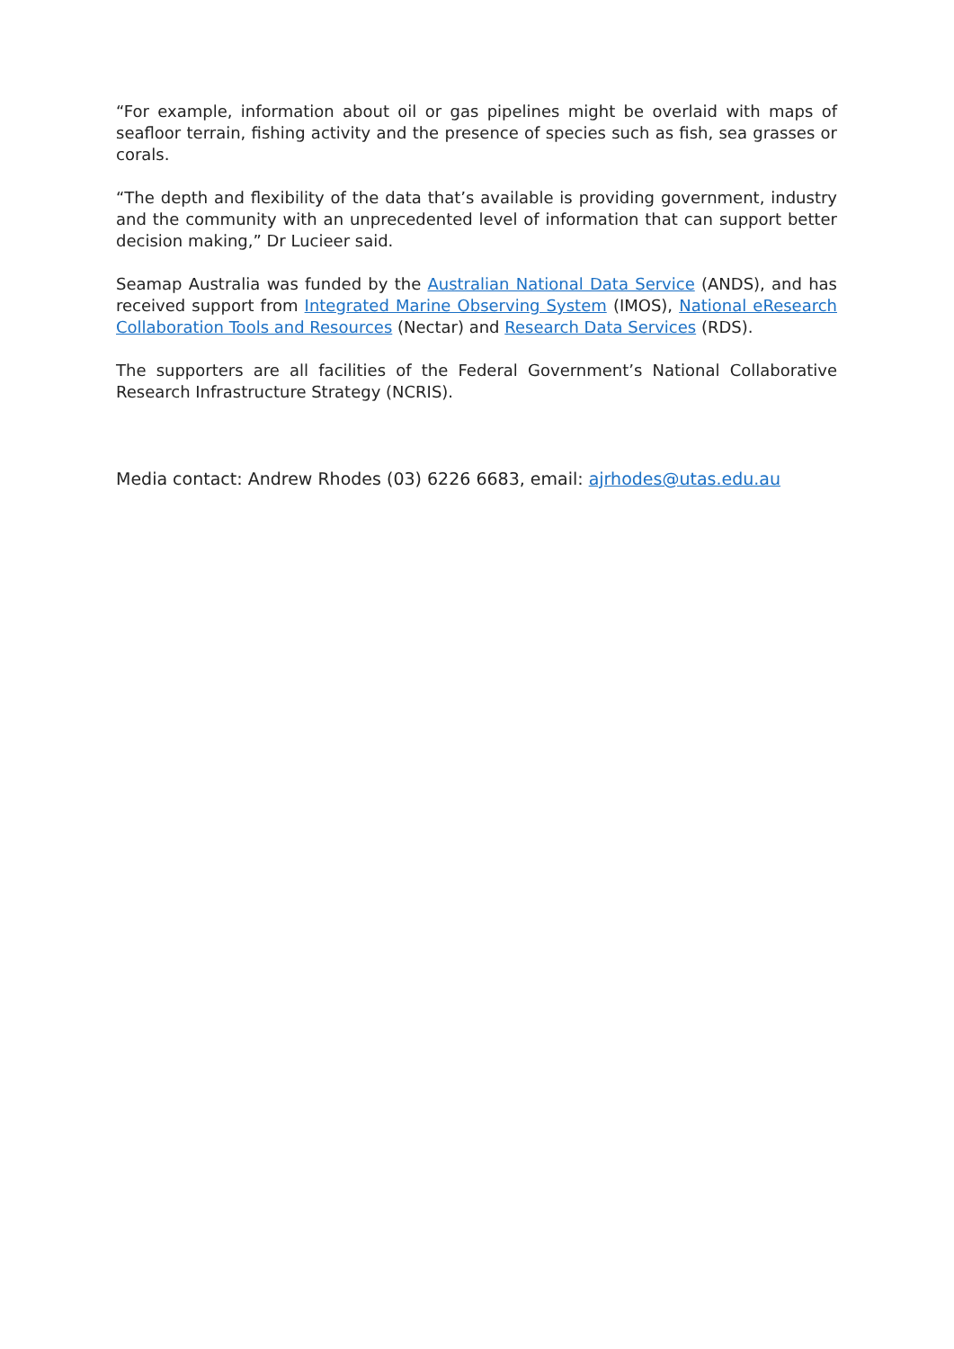“For example, information about oil or gas pipelines might be overlaid with maps of seafloor terrain, fishing activity and the presence of species such as fish, sea grasses or corals.
“The depth and flexibility of the data that’s available is providing government, industry and the community with an unprecedented level of information that can support better decision making,” Dr Lucieer said.
Seamap Australia was funded by the Australian National Data Service (ANDS), and has received support from Integrated Marine Observing System (IMOS), National eResearch Collaboration Tools and Resources (Nectar) and Research Data Services (RDS).
The supporters are all facilities of the Federal Government’s National Collaborative Research Infrastructure Strategy (NCRIS).
Media contact: Andrew Rhodes (03) 6226 6683, email: ajrhodes@utas.edu.au